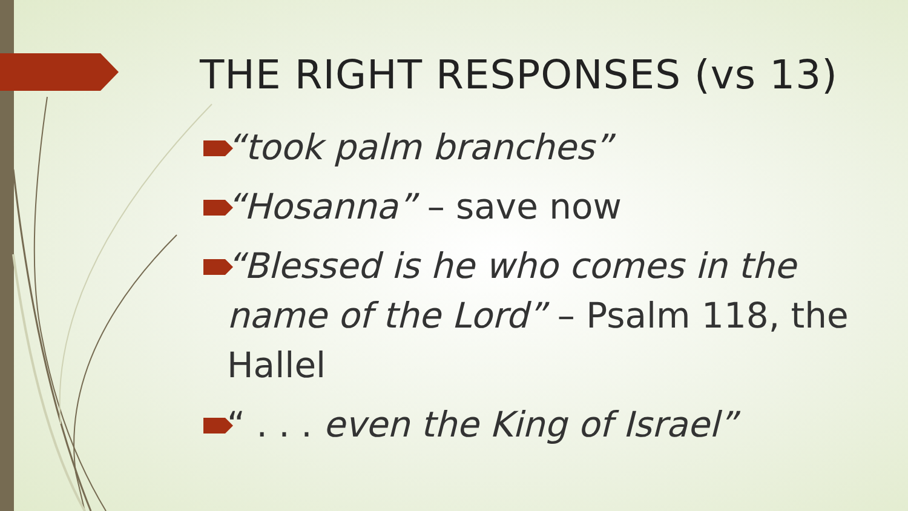THE RIGHT RESPONSES (vs 13)
“took palm branches”
“Hosanna” – save now
“Blessed is he who comes in the name of the Lord” – Psalm 118, the Hallel
“ . . . even the King of Israel”